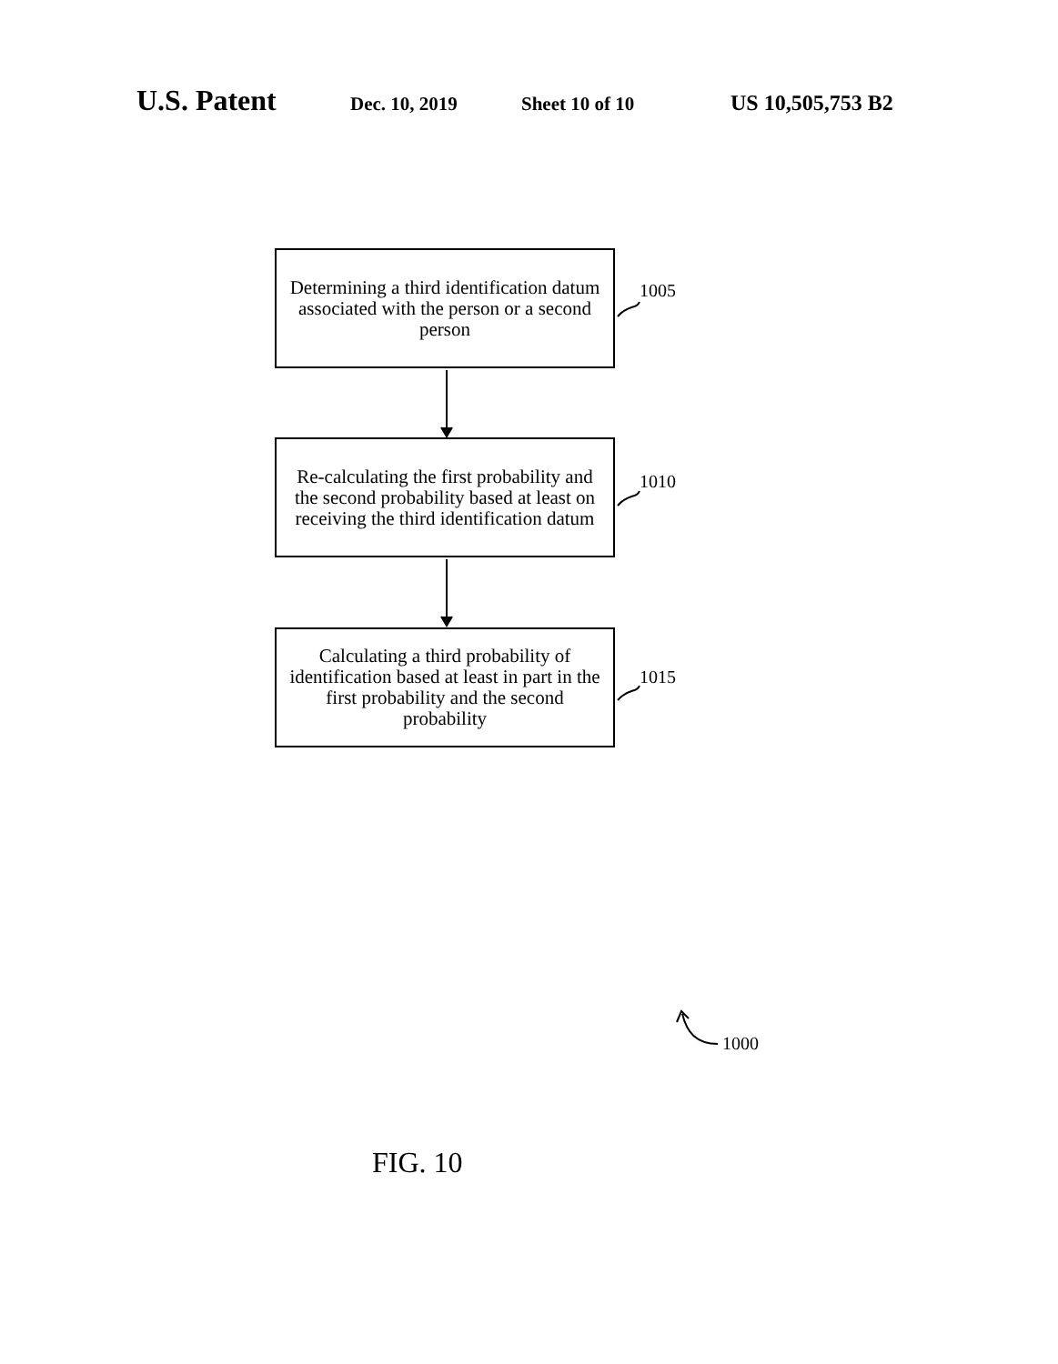U.S. Patent Dec. 10, 2019 Sheet 10 of 10 US 10,505,753 B2
Determining a third identification datum associated with the person or a second person
1005
Re-calculating the first probability and the second probability based at least on receiving the third identification datum
1010
Calculating a third probability of identification based at least in part in the first probability and the second probability
1015
1000
FIG. 10